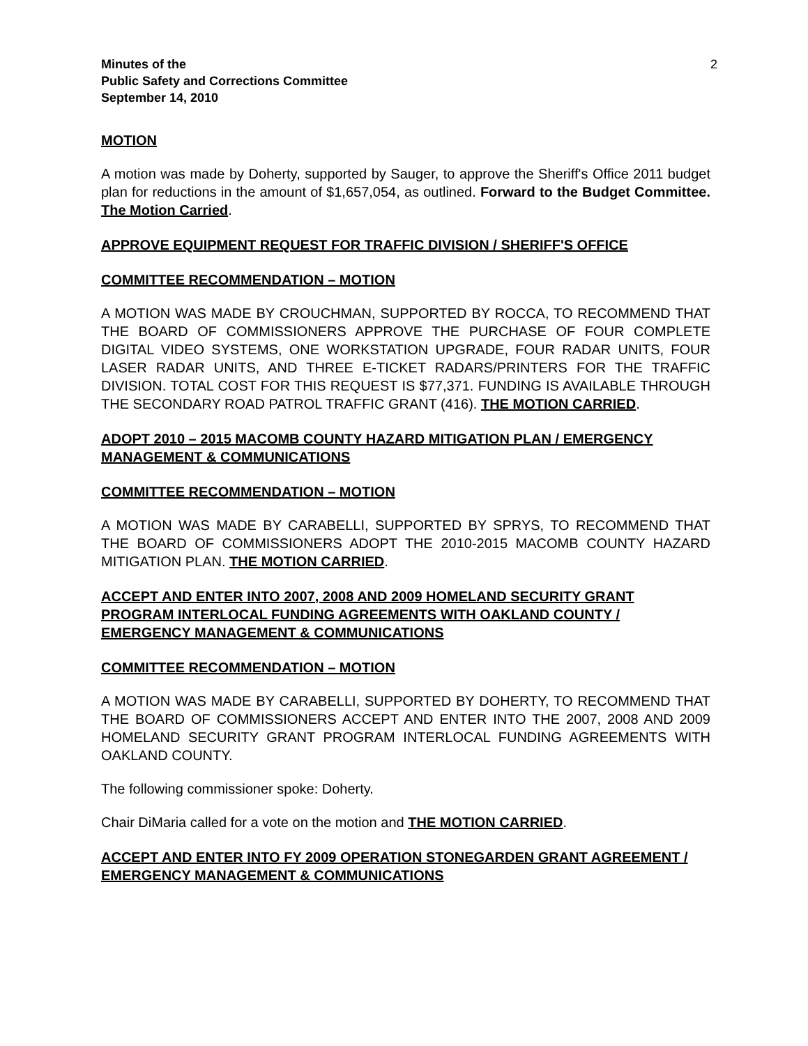Minutes of the
Public Safety and Corrections Committee
September 14, 2010
2
MOTION
A motion was made by Doherty, supported by Sauger, to approve the Sheriff's Office 2011 budget plan for reductions in the amount of $1,657,054, as outlined. Forward to the Budget Committee. The Motion Carried.
APPROVE EQUIPMENT REQUEST FOR TRAFFIC DIVISION / SHERIFF'S OFFICE
COMMITTEE RECOMMENDATION – MOTION
A MOTION WAS MADE BY CROUCHMAN, SUPPORTED BY ROCCA, TO RECOMMEND THAT THE BOARD OF COMMISSIONERS APPROVE THE PURCHASE OF FOUR COMPLETE DIGITAL VIDEO SYSTEMS, ONE WORKSTATION UPGRADE, FOUR RADAR UNITS, FOUR LASER RADAR UNITS, AND THREE E-TICKET RADARS/PRINTERS FOR THE TRAFFIC DIVISION. TOTAL COST FOR THIS REQUEST IS $77,371. FUNDING IS AVAILABLE THROUGH THE SECONDARY ROAD PATROL TRAFFIC GRANT (416). THE MOTION CARRIED.
ADOPT 2010 – 2015 MACOMB COUNTY HAZARD MITIGATION PLAN / EMERGENCY MANAGEMENT & COMMUNICATIONS
COMMITTEE RECOMMENDATION – MOTION
A MOTION WAS MADE BY CARABELLI, SUPPORTED BY SPRYS, TO RECOMMEND THAT THE BOARD OF COMMISSIONERS ADOPT THE 2010-2015 MACOMB COUNTY HAZARD MITIGATION PLAN. THE MOTION CARRIED.
ACCEPT AND ENTER INTO 2007, 2008 AND 2009 HOMELAND SECURITY GRANT PROGRAM INTERLOCAL FUNDING AGREEMENTS WITH OAKLAND COUNTY / EMERGENCY MANAGEMENT & COMMUNICATIONS
COMMITTEE RECOMMENDATION – MOTION
A MOTION WAS MADE BY CARABELLI, SUPPORTED BY DOHERTY, TO RECOMMEND THAT THE BOARD OF COMMISSIONERS ACCEPT AND ENTER INTO THE 2007, 2008 AND 2009 HOMELAND SECURITY GRANT PROGRAM INTERLOCAL FUNDING AGREEMENTS WITH OAKLAND COUNTY.
The following commissioner spoke: Doherty.
Chair DiMaria called for a vote on the motion and THE MOTION CARRIED.
ACCEPT AND ENTER INTO FY 2009 OPERATION STONEGARDEN GRANT AGREEMENT / EMERGENCY MANAGEMENT & COMMUNICATIONS